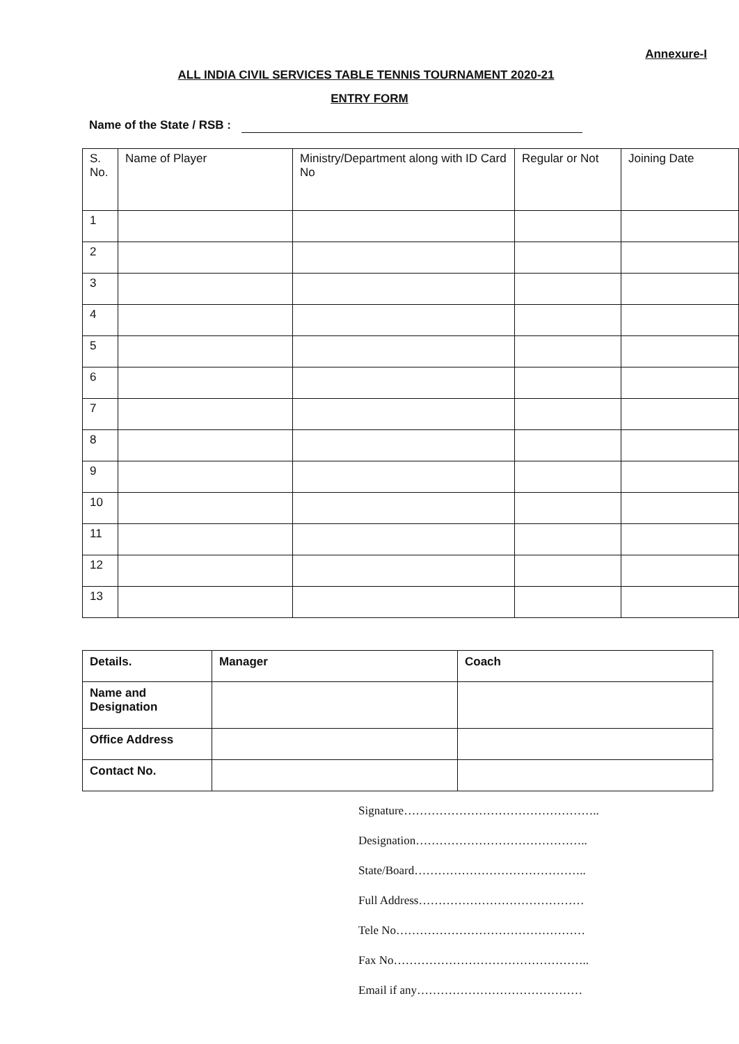Annexure-I
ALL INDIA CIVIL SERVICES TABLE TENNIS TOURNAMENT 2020-21
ENTRY FORM
Name of the State / RSB :
| S. No. | Name of Player | Ministry/Department along with ID Card No | Regular or Not | Joining Date |
| --- | --- | --- | --- | --- |
| 1 | | | | |
| 2 | | | | |
| 3 | | | | |
| 4 | | | | |
| 5 | | | | |
| 6 | | | | |
| 7 | | | | |
| 8 | | | | |
| 9 | | | | |
| 10 | | | | |
| 11 | | | | |
| 12 | | | | |
| 13 | | | | |
| Details. | Manager | Coach |
| --- | --- | --- |
| Name and Designation | | |
| Office Address | | |
| Contact No. | | |
Signature…………………………………………..
Designation……………………………………..
State/Board……………………………………..
Full Address……………………………………
Tele No…………………………………………
Fax No…………………………………………..
Email if any……………………………………